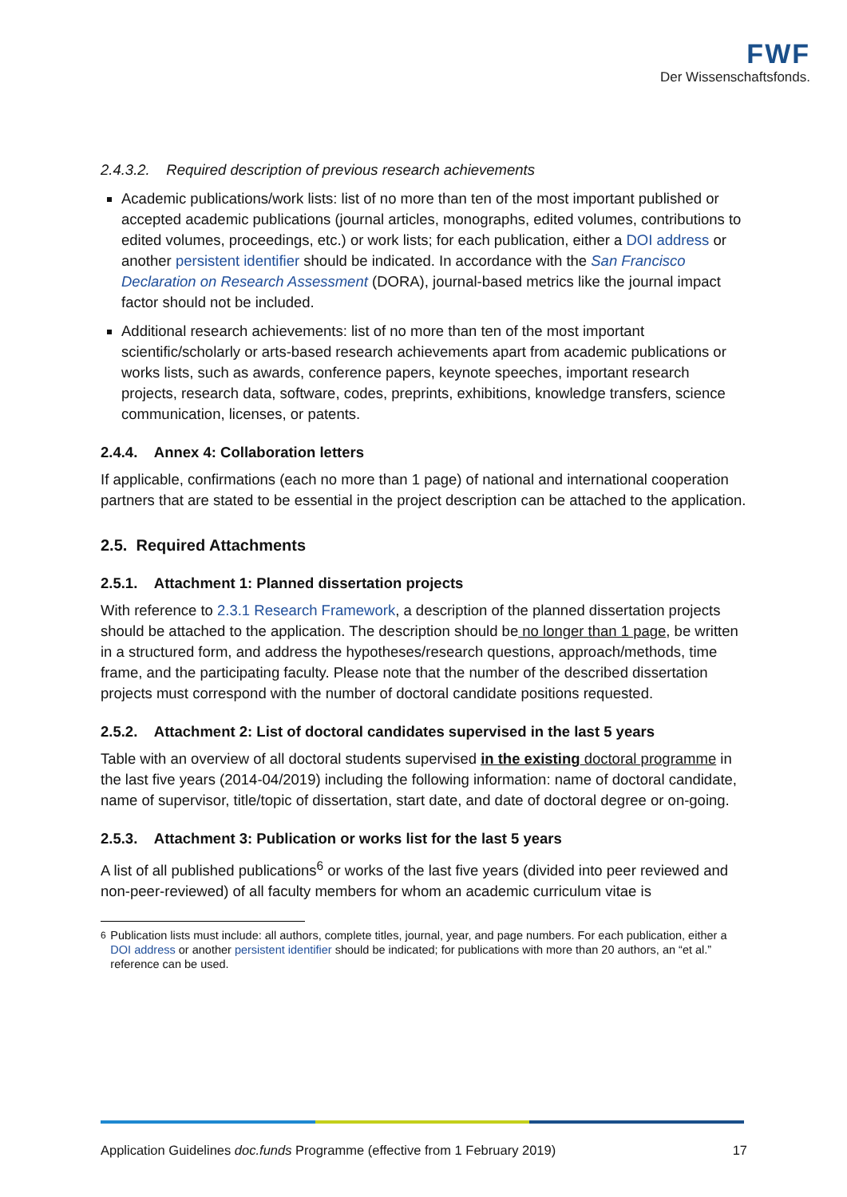FWF
Der Wissenschaftsfonds.
2.4.3.2. Required description of previous research achievements
Academic publications/work lists: list of no more than ten of the most important published or accepted academic publications (journal articles, monographs, edited volumes, contributions to edited volumes, proceedings, etc.) or work lists; for each publication, either a DOI address or another persistent identifier should be indicated. In accordance with the San Francisco Declaration on Research Assessment (DORA), journal-based metrics like the journal impact factor should not be included.
Additional research achievements: list of no more than ten of the most important scientific/scholarly or arts-based research achievements apart from academic publications or works lists, such as awards, conference papers, keynote speeches, important research projects, research data, software, codes, preprints, exhibitions, knowledge transfers, science communication, licenses, or patents.
2.4.4. Annex 4: Collaboration letters
If applicable, confirmations (each no more than 1 page) of national and international cooperation partners that are stated to be essential in the project description can be attached to the application.
2.5. Required Attachments
2.5.1. Attachment 1: Planned dissertation projects
With reference to 2.3.1 Research Framework, a description of the planned dissertation projects should be attached to the application. The description should be no longer than 1 page, be written in a structured form, and address the hypotheses/research questions, approach/methods, time frame, and the participating faculty. Please note that the number of the described dissertation projects must correspond with the number of doctoral candidate positions requested.
2.5.2. Attachment 2: List of doctoral candidates supervised in the last 5 years
Table with an overview of all doctoral students supervised in the existing doctoral programme in the last five years (2014-04/2019) including the following information: name of doctoral candidate, name of supervisor, title/topic of dissertation, start date, and date of doctoral degree or on-going.
2.5.3. Attachment 3: Publication or works list for the last 5 years
A list of all published publications<sup>6</sup> or works of the last five years (divided into peer reviewed and non-peer-reviewed) of all faculty members for whom an academic curriculum vitae is
<sup>6</sup> Publication lists must include: all authors, complete titles, journal, year, and page numbers. For each publication, either a DOI address or another persistent identifier should be indicated; for publications with more than 20 authors, an “et al.” reference can be used.
Application Guidelines doc.funds Programme (effective from 1 February 2019) 17